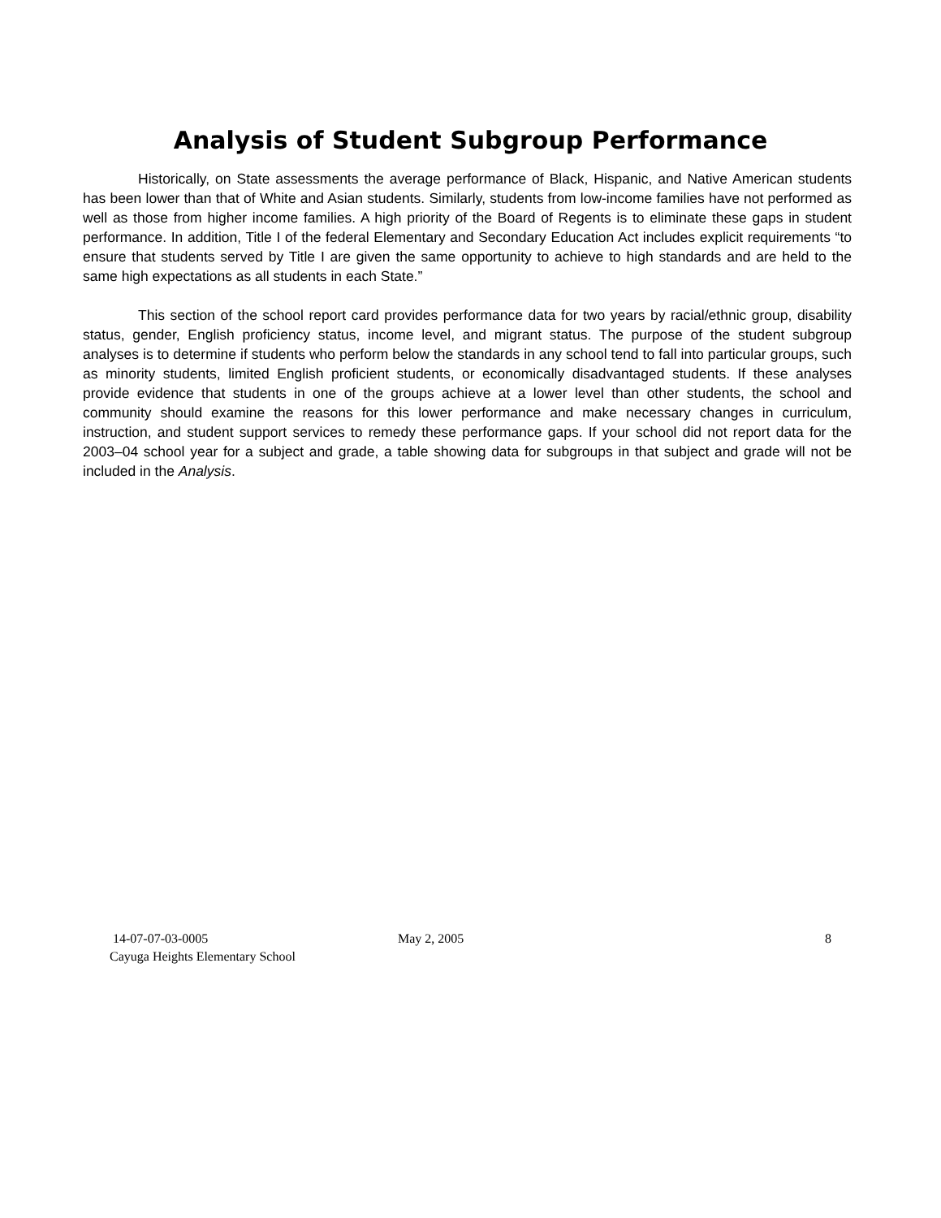Analysis of Student Subgroup Performance
Historically, on State assessments the average performance of Black, Hispanic, and Native American students has been lower than that of White and Asian students. Similarly, students from low-income families have not performed as well as those from higher income families. A high priority of the Board of Regents is to eliminate these gaps in student performance. In addition, Title I of the federal Elementary and Secondary Education Act includes explicit requirements “to ensure that students served by Title I are given the same opportunity to achieve to high standards and are held to the same high expectations as all students in each State.”
This section of the school report card provides performance data for two years by racial/ethnic group, disability status, gender, English proficiency status, income level, and migrant status. The purpose of the student subgroup analyses is to determine if students who perform below the standards in any school tend to fall into particular groups, such as minority students, limited English proficient students, or economically disadvantaged students. If these analyses provide evidence that students in one of the groups achieve at a lower level than other students, the school and community should examine the reasons for this lower performance and make necessary changes in curriculum, instruction, and student support services to remedy these performance gaps. If your school did not report data for the 2003–04 school year for a subject and grade, a table showing data for subgroups in that subject and grade will not be included in the Analysis.
14-07-07-03-0005
Cayuga Heights Elementary School
May 2, 2005 8